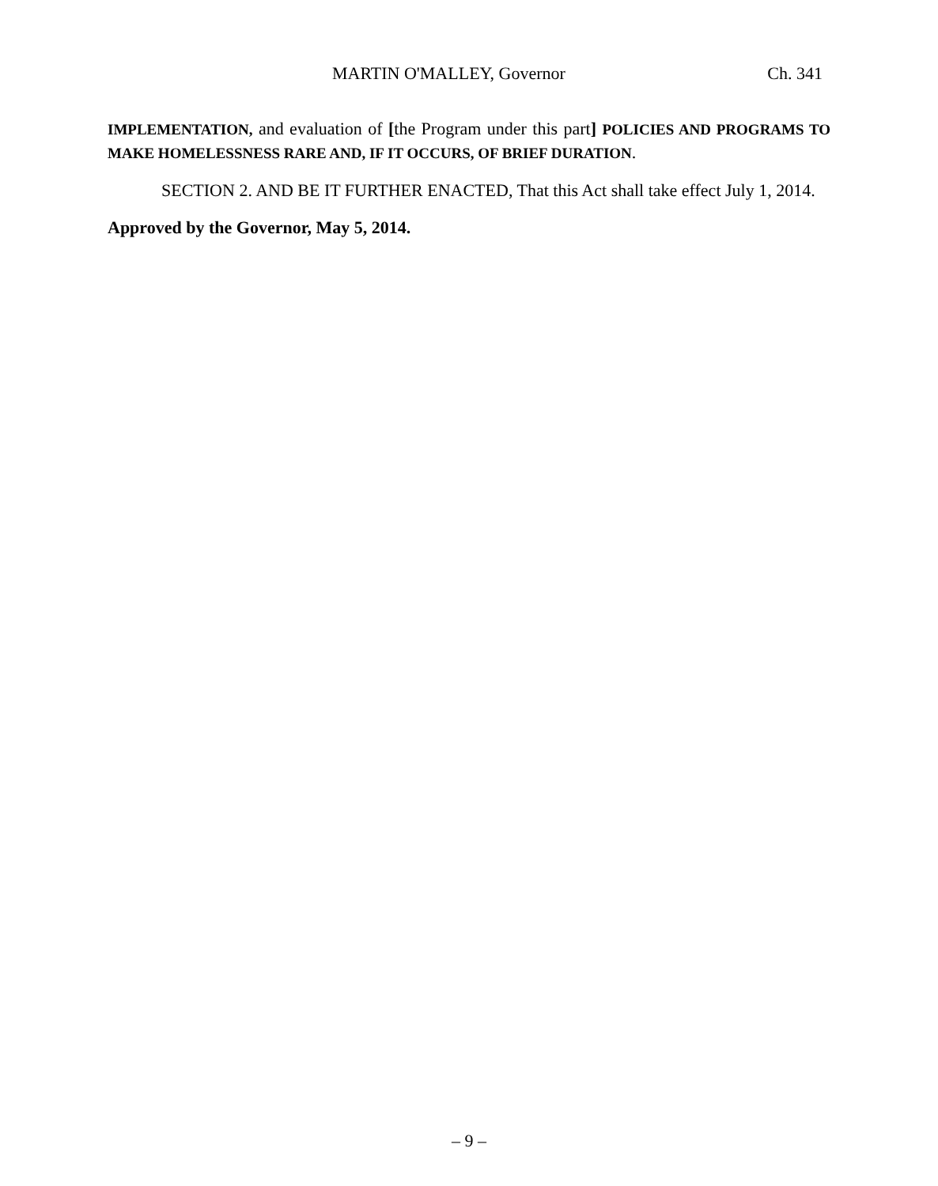MARTIN O'MALLEY, Governor Ch. 341
IMPLEMENTATION, and evaluation of [the Program under this part] POLICIES AND PROGRAMS TO MAKE HOMELESSNESS RARE AND, IF IT OCCURS, OF BRIEF DURATION.
SECTION 2. AND BE IT FURTHER ENACTED, That this Act shall take effect July 1, 2014.
Approved by the Governor, May 5, 2014.
– 9 –